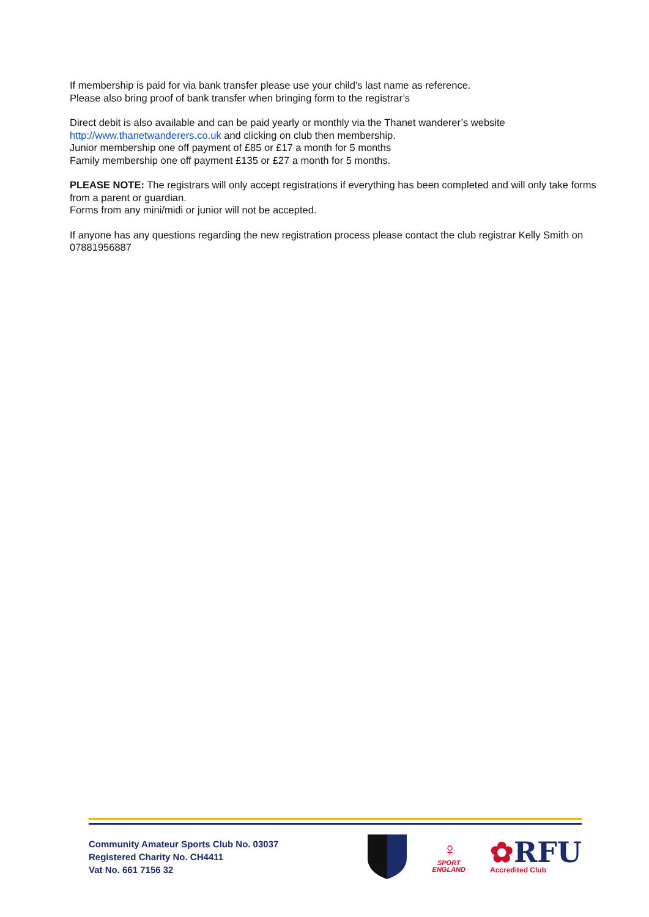If membership is paid for via bank transfer please use your child’s last name as reference.
Please also bring proof of bank transfer when bringing form to the registrar’s
Direct debit is also available and can be paid yearly or monthly via the Thanet wanderer’s website http://www.thanetwanderers.co.uk and clicking on club then membership.
Junior membership one off payment of £85 or £17 a month for 5 months
Family membership one off payment £135 or £27 a month for 5 months.
PLEASE NOTE: The registrars will only accept registrations if everything has been completed and will only take forms from a parent or guardian.
Forms from any mini/midi or junior will not be accepted.
If anyone has any questions regarding the new registration process please contact the club registrar Kelly Smith on 07881956887
Community Amateur Sports Club No. 03037
Registered Charity No. CH4411
Vat No. 661 7156 32
♀
SPORT
ENGLAND
✿RFU
Accredited Club